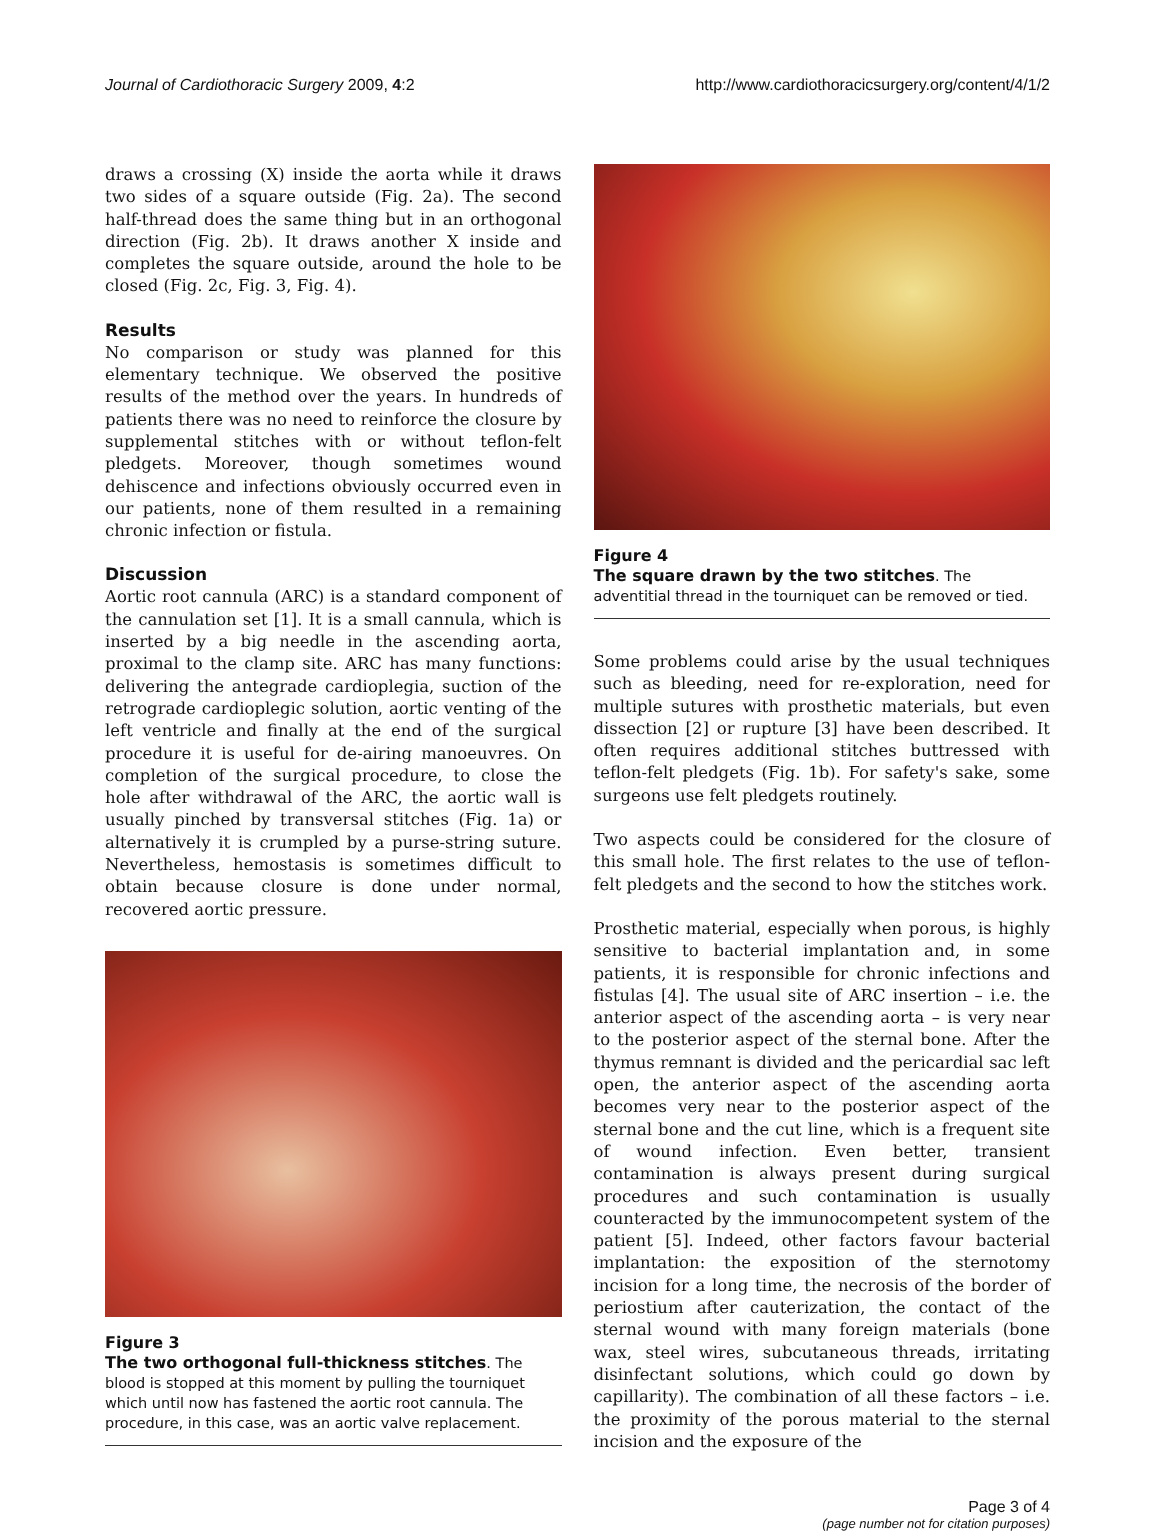Journal of Cardiothoracic Surgery 2009, 4:2 http://www.cardiothoracicsurgery.org/content/4/1/2
draws a crossing (X) inside the aorta while it draws two sides of a square outside (Fig. 2a). The second half-thread does the same thing but in an orthogonal direction (Fig. 2b). It draws another X inside and completes the square outside, around the hole to be closed (Fig. 2c, Fig. 3, Fig. 4).
Results
No comparison or study was planned for this elementary technique. We observed the positive results of the method over the years. In hundreds of patients there was no need to reinforce the closure by supplemental stitches with or without teflon-felt pledgets. Moreover, though sometimes wound dehiscence and infections obviously occurred even in our patients, none of them resulted in a remaining chronic infection or fistula.
Discussion
Aortic root cannula (ARC) is a standard component of the cannulation set [1]. It is a small cannula, which is inserted by a big needle in the ascending aorta, proximal to the clamp site. ARC has many functions: delivering the antegrade cardioplegia, suction of the retrograde cardioplegic solution, aortic venting of the left ventricle and finally at the end of the surgical procedure it is useful for de-airing manoeuvres. On completion of the surgical procedure, to close the hole after withdrawal of the ARC, the aortic wall is usually pinched by transversal stitches (Fig. 1a) or alternatively it is crumpled by a purse-string suture. Nevertheless, hemostasis is sometimes difficult to obtain because closure is done under normal, recovered aortic pressure.
Figure 3
The two orthogonal full-thickness stitches. The blood is stopped at this moment by pulling the tourniquet which until now has fastened the aortic root cannula. The procedure, in this case, was an aortic valve replacement.
Figure 4
The square drawn by the two stitches. The adventitial thread in the tourniquet can be removed or tied.
Some problems could arise by the usual techniques such as bleeding, need for re-exploration, need for multiple sutures with prosthetic materials, but even dissection [2] or rupture [3] have been described. It often requires additional stitches buttressed with teflon-felt pledgets (Fig. 1b). For safety's sake, some surgeons use felt pledgets routinely.
Two aspects could be considered for the closure of this small hole. The first relates to the use of teflon-felt pledgets and the second to how the stitches work.
Prosthetic material, especially when porous, is highly sensitive to bacterial implantation and, in some patients, it is responsible for chronic infections and fistulas [4]. The usual site of ARC insertion – i.e. the anterior aspect of the ascending aorta – is very near to the posterior aspect of the sternal bone. After the thymus remnant is divided and the pericardial sac left open, the anterior aspect of the ascending aorta becomes very near to the posterior aspect of the sternal bone and the cut line, which is a frequent site of wound infection. Even better, transient contamination is always present during surgical procedures and such contamination is usually counteracted by the immunocompetent system of the patient [5]. Indeed, other factors favour bacterial implantation: the exposition of the sternotomy incision for a long time, the necrosis of the border of periostium after cauterization, the contact of the sternal wound with many foreign materials (bone wax, steel wires, subcutaneous threads, irritating disinfectant solutions, which could go down by capillarity). The combination of all these factors – i.e. the proximity of the porous material to the sternal incision and the exposure of the
Page 3 of 4
(page number not for citation purposes)